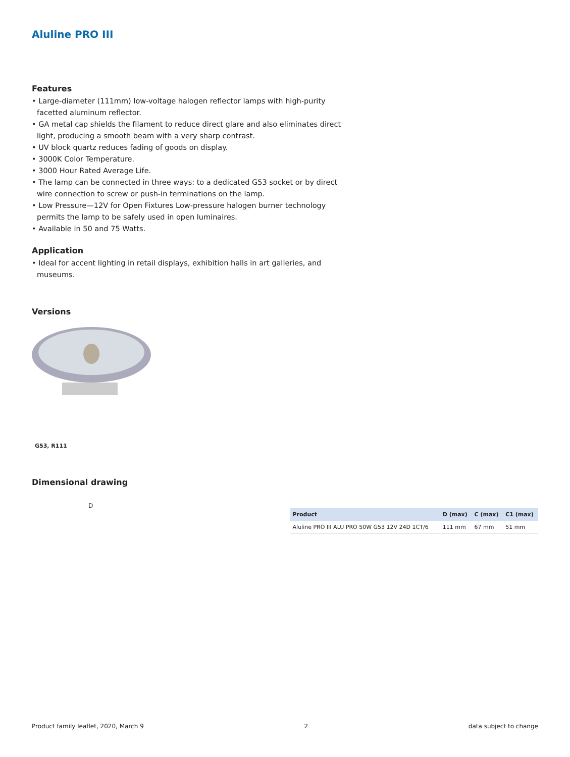Aluline PRO III
Features
• Large-diameter (111mm) low-voltage halogen reflector lamps with high-purity facetted aluminum reflector.
• GA metal cap shields the filament to reduce direct glare and also eliminates direct light, producing a smooth beam with a very sharp contrast.
• UV block quartz reduces fading of goods on display.
• 3000K Color Temperature.
• 3000 Hour Rated Average Life.
• The lamp can be connected in three ways: to a dedicated G53 socket or by direct wire connection to screw or push-in terminations on the lamp.
• Low Pressure—12V for Open Fixtures Low-pressure halogen burner technology permits the lamp to be safely used in open luminaires.
• Available in 50 and 75 Watts.
Application
• Ideal for accent lighting in retail displays, exhibition halls in art galleries, and museums.
Versions
G53, R111
Dimensional drawing
D
| Product | D (max) | C (max) | C1 (max) |
| --- | --- | --- | --- |
| Aluline PRO III ALU PRO 50W G53 12V 24D 1CT/6 | 111 mm | 67 mm | 51 mm |
Product family leaflet, 2020, March 9 2 data subject to change